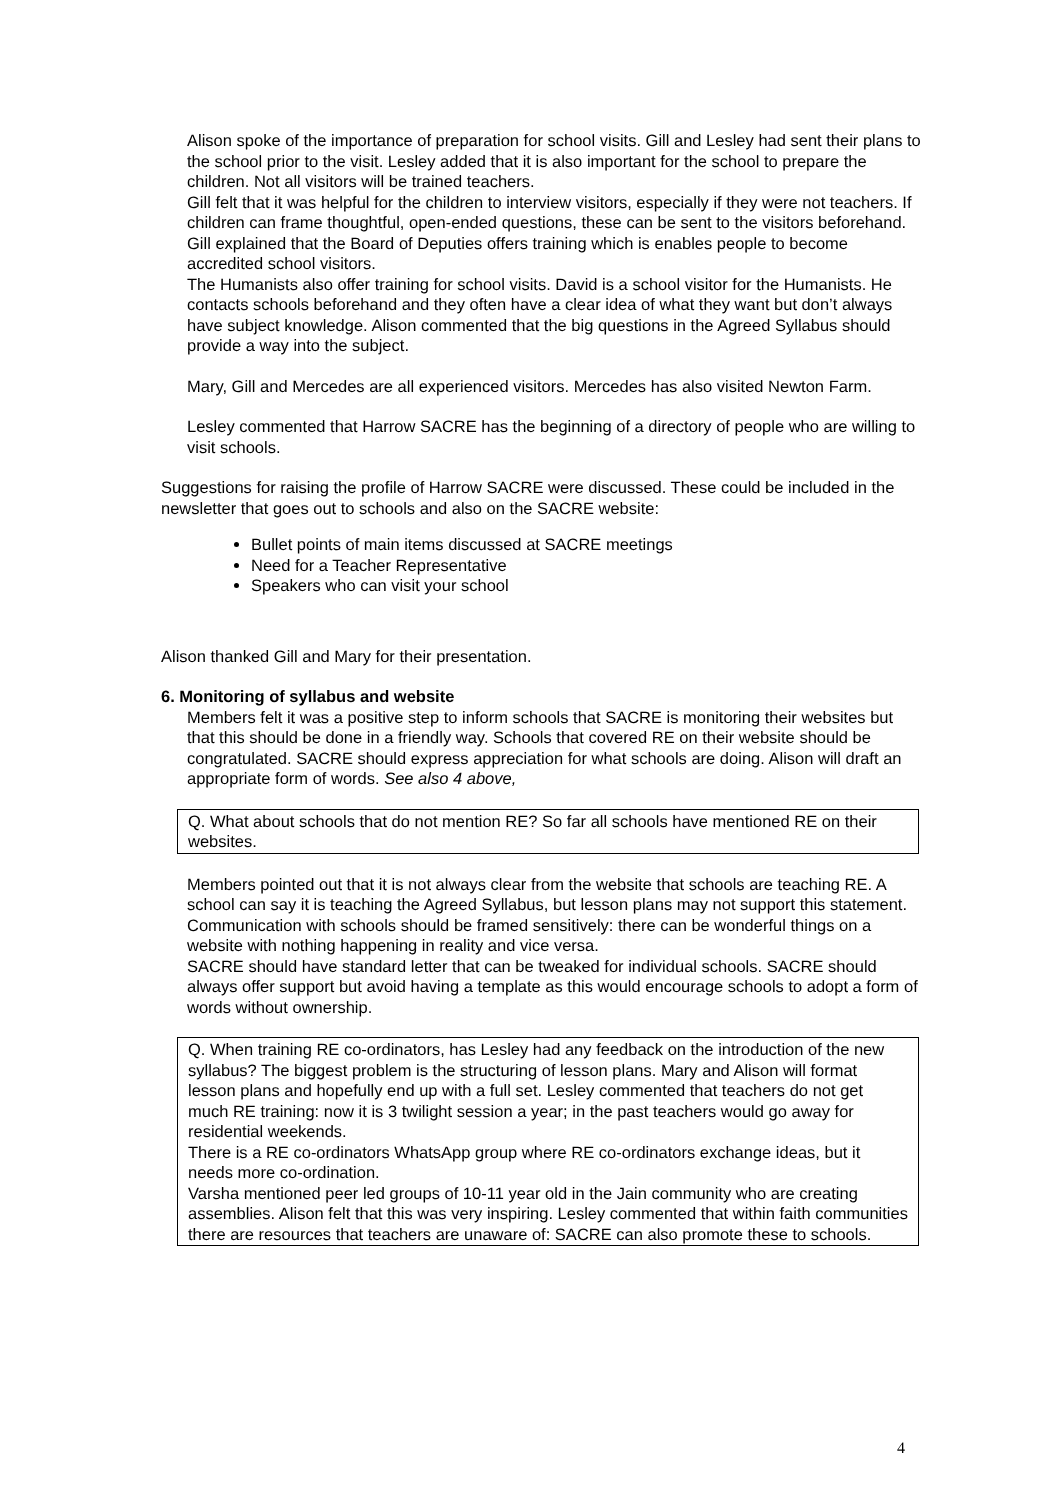Alison spoke of the importance of preparation for school visits. Gill and Lesley had sent their plans to the school prior to the visit. Lesley added that it is also important for the school to prepare the children. Not all visitors will be trained teachers.
Gill felt that it was helpful for the children to interview visitors, especially if they were not teachers. If children can frame thoughtful, open-ended questions, these can be sent to the visitors beforehand.
Gill explained that the Board of Deputies offers training which is enables people to become accredited school visitors.
The Humanists also offer training for school visits. David is a school visitor for the Humanists. He contacts schools beforehand and they often have a clear idea of what they want but don’t always have subject knowledge. Alison commented that the big questions in the Agreed Syllabus should provide a way into the subject.
Mary, Gill and Mercedes are all experienced visitors. Mercedes has also visited Newton Farm.
Lesley commented that Harrow SACRE has the beginning of a directory of people who are willing to visit schools.
Suggestions for raising the profile of Harrow SACRE were discussed. These could be included in the newsletter that goes out to schools and also on the SACRE website:
Bullet points of main items discussed at SACRE meetings
Need for a Teacher Representative
Speakers who can visit your school
Alison thanked Gill and Mary for their presentation.
6. Monitoring of syllabus and website
Members felt it was a positive step to inform schools that SACRE is monitoring their websites but that this should be done in a friendly way. Schools that covered RE on their website should be congratulated. SACRE should express appreciation for what schools are doing. Alison will draft an appropriate form of words. See also 4 above,
Q. What about schools that do not mention RE? So far all schools have mentioned RE on their websites.
Members pointed out that it is not always clear from the website that schools are teaching RE. A school can say it is teaching the Agreed Syllabus, but lesson plans may not support this statement. Communication with schools should be framed sensitively: there can be wonderful things on a website with nothing happening in reality and vice versa.
SACRE should have standard letter that can be tweaked for individual schools. SACRE should always offer support but avoid having a template as this would encourage schools to adopt a form of words without ownership.
Q. When training RE co-ordinators, has Lesley had any feedback on the introduction of the new syllabus? The biggest problem is the structuring of lesson plans. Mary and Alison will format lesson plans and hopefully end up with a full set. Lesley commented that teachers do not get much RE training: now it is 3 twilight session a year; in the past teachers would go away for residential weekends.
There is a RE co-ordinators WhatsApp group where RE co-ordinators exchange ideas, but it needs more co-ordination.
Varsha mentioned peer led groups of 10-11 year old in the Jain community who are creating assemblies. Alison felt that this was very inspiring. Lesley commented that within faith communities there are resources that teachers are unaware of: SACRE can also promote these to schools.
4